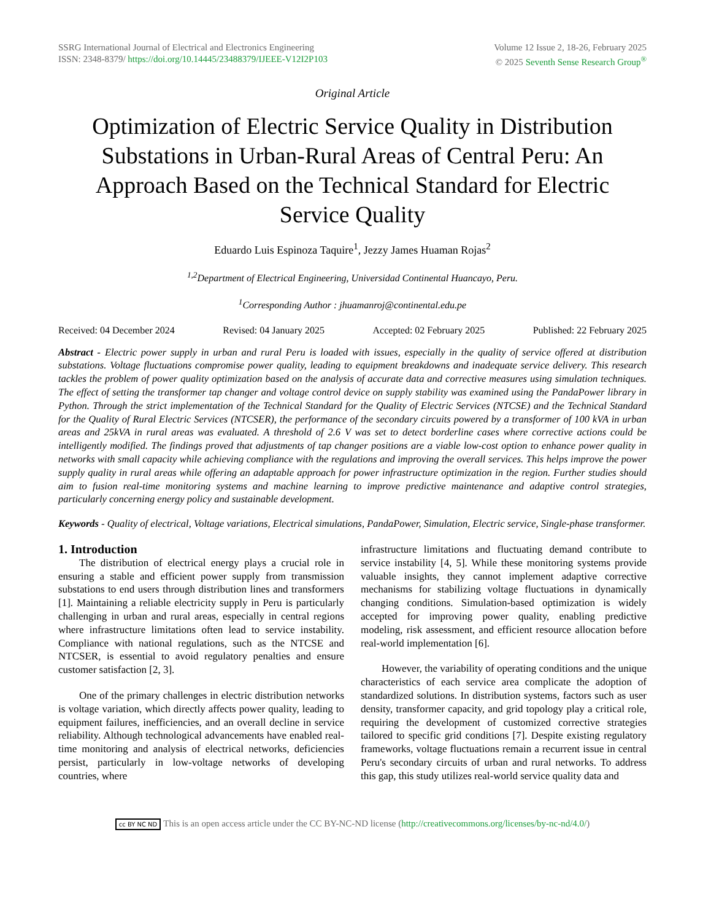SSRG International Journal of Electrical and Electronics Engineering
ISSN: 2348-8379/ https://doi.org/10.14445/23488379/IJEEE-V12I2P103
Volume 12 Issue 2, 18-26, February 2025
© 2025 Seventh Sense Research Group<sup>®</sup>
Original Article
Optimization of Electric Service Quality in Distribution Substations in Urban-Rural Areas of Central Peru: An Approach Based on the Technical Standard for Electric Service Quality
Eduardo Luis Espinoza Taquire<sup>1</sup>, Jezzy James Huaman Rojas<sup>2</sup>
<sup>1,2</sup>Department of Electrical Engineering, Universidad Continental Huancayo, Peru.
<sup>1</sup> Corresponding Author : jhuamanroj@continental.edu.pe
Received: 04 December 2024 Revised: 04 January 2025 Accepted: 02 February 2025 Published: 22 February 2025
Abstract - Electric power supply in urban and rural Peru is loaded with issues, especially in the quality of service offered at distribution substations. Voltage fluctuations compromise power quality, leading to equipment breakdowns and inadequate service delivery. This research tackles the problem of power quality optimization based on the analysis of accurate data and corrective measures using simulation techniques. The effect of setting the transformer tap changer and voltage control device on supply stability was examined using the PandaPower library in Python. Through the strict implementation of the Technical Standard for the Quality of Electric Services (NTCSE) and the Technical Standard for the Quality of Rural Electric Services (NTCSER), the performance of the secondary circuits powered by a transformer of 100 kVA in urban areas and 25kVA in rural areas was evaluated. A threshold of 2.6 V was set to detect borderline cases where corrective actions could be intelligently modified. The findings proved that adjustments of tap changer positions are a viable low-cost option to enhance power quality in networks with small capacity while achieving compliance with the regulations and improving the overall services. This helps improve the power supply quality in rural areas while offering an adaptable approach for power infrastructure optimization in the region. Further studies should aim to fusion real-time monitoring systems and machine learning to improve predictive maintenance and adaptive control strategies, particularly concerning energy policy and sustainable development.
Keywords - Quality of electrical, Voltage variations, Electrical simulations, PandaPower, Simulation, Electric service, Single-phase transformer.
1. Introduction
The distribution of electrical energy plays a crucial role in ensuring a stable and efficient power supply from transmission substations to end users through distribution lines and transformers [1]. Maintaining a reliable electricity supply in Peru is particularly challenging in urban and rural areas, especially in central regions where infrastructure limitations often lead to service instability. Compliance with national regulations, such as the NTCSE and NTCSER, is essential to avoid regulatory penalties and ensure customer satisfaction [2, 3].
One of the primary challenges in electric distribution networks is voltage variation, which directly affects power quality, leading to equipment failures, inefficiencies, and an overall decline in service reliability. Although technological advancements have enabled real-time monitoring and analysis of electrical networks, deficiencies persist, particularly in low-voltage networks of developing countries, where
infrastructure limitations and fluctuating demand contribute to service instability [4, 5]. While these monitoring systems provide valuable insights, they cannot implement adaptive corrective mechanisms for stabilizing voltage fluctuations in dynamically changing conditions. Simulation-based optimization is widely accepted for improving power quality, enabling predictive modeling, risk assessment, and efficient resource allocation before real-world implementation [6].
However, the variability of operating conditions and the unique characteristics of each service area complicate the adoption of standardized solutions. In distribution systems, factors such as user density, transformer capacity, and grid topology play a critical role, requiring the development of customized corrective strategies tailored to specific grid conditions [7]. Despite existing regulatory frameworks, voltage fluctuations remain a recurrent issue in central Peru's secondary circuits of urban and rural networks. To address this gap, this study utilizes real-world service quality data and
cc BY NC ND This is an open access article under the CC BY-NC-ND license (http://creativecommons.org/licenses/by-nc-nd/4.0/)